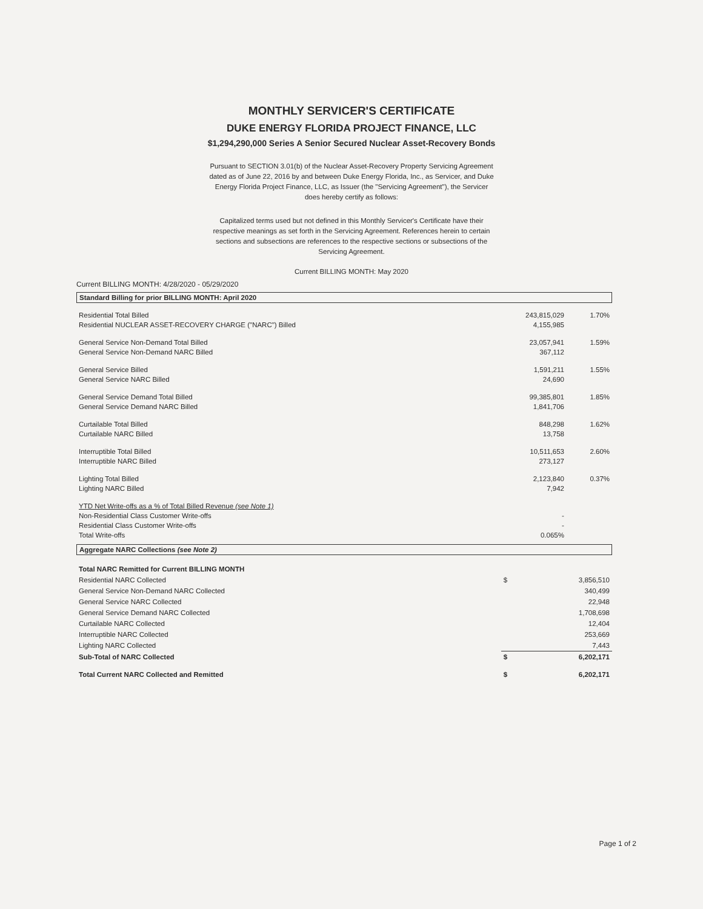MONTHLY SERVICER'S CERTIFICATE
DUKE ENERGY FLORIDA PROJECT FINANCE, LLC
$1,294,290,000 Series A Senior Secured Nuclear Asset-Recovery Bonds
Pursuant to SECTION 3.01(b) of the Nuclear Asset-Recovery Property Servicing Agreement dated as of June 22, 2016 by and between Duke Energy Florida, Inc., as Servicer, and Duke Energy Florida Project Finance, LLC, as Issuer (the "Servicing Agreement"), the Servicer does hereby certify as follows:
Capitalized terms used but not defined in this Monthly Servicer's Certificate have their respective meanings as set forth in the Servicing Agreement. References herein to certain sections and subsections are references to the respective sections or subsections of the Servicing Agreement.
Current BILLING MONTH: May 2020
Current BILLING MONTH: 4/28/2020 - 05/29/2020
Standard Billing for prior BILLING MONTH: April 2020
| Residential Total Billed Residential NUCLEAR ASSET-RECOVERY CHARGE ("NARC") Billed | 243,815,029 4,155,985 | 1.70% |
| General Service Non-Demand Total Billed General Service Non-Demand NARC Billed | 23,057,941 367,112 | 1.59% |
| General Service Billed General Service NARC Billed | 1,591,211 24,690 | 1.55% |
| General Service Demand Total Billed General Service Demand NARC Billed | 99,385,801 1,841,706 | 1.85% |
| Curtailable Total Billed Curtailable NARC Billed | 848,298 13,758 | 1.62% |
| Interruptible Total Billed Interruptible NARC Billed | 10,511,653 273,127 | 2.60% |
| Lighting Total Billed Lighting NARC Billed | 2,123,840 7,942 | 0.37% |
| YTD Net Write-offs as a % of Total Billed Revenue (see Note 1) Non-Residential Class Customer Write-offs Residential Class Customer Write-offs Total Write-offs | - - 0.065% | |
Aggregate NARC Collections (see Note 2)
| Total NARC Remitted for Current BILLING MONTH | | |
| Residential NARC Collected | $ | 3,856,510 |
| General Service Non-Demand NARC Collected | | 340,499 |
| General Service NARC Collected | | 22,948 |
| General Service Demand NARC Collected | | 1,708,698 |
| Curtailable NARC Collected | | 12,404 |
| Interruptible NARC Collected | | 253,669 |
| Lighting NARC Collected | | 7,443 |
| Sub-Total of NARC Collected | $ | 6,202,171 |
| Total Current NARC Collected and Remitted | $ | 6,202,171 |
Page 1 of 2